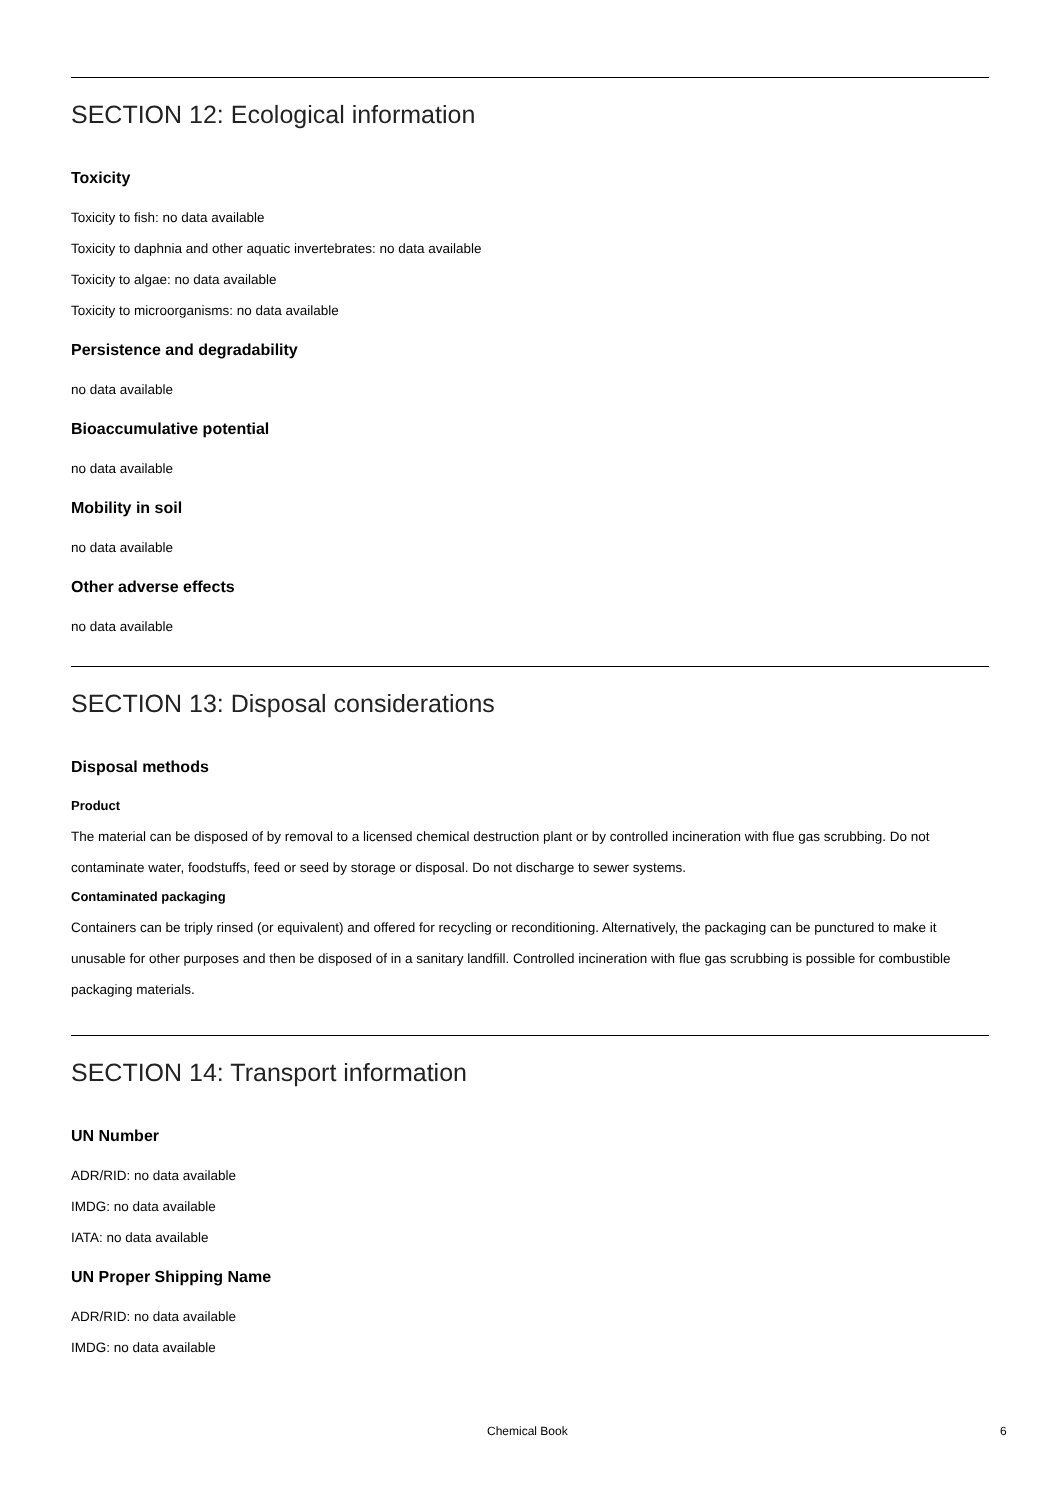SECTION 12: Ecological information
Toxicity
Toxicity to fish: no data available
Toxicity to daphnia and other aquatic invertebrates: no data available
Toxicity to algae: no data available
Toxicity to microorganisms: no data available
Persistence and degradability
no data available
Bioaccumulative potential
no data available
Mobility in soil
no data available
Other adverse effects
no data available
SECTION 13: Disposal considerations
Disposal methods
Product
The material can be disposed of by removal to a licensed chemical destruction plant or by controlled incineration with flue gas scrubbing. Do not contaminate water, foodstuffs, feed or seed by storage or disposal. Do not discharge to sewer systems.
Contaminated packaging
Containers can be triply rinsed (or equivalent) and offered for recycling or reconditioning. Alternatively, the packaging can be punctured to make it unusable for other purposes and then be disposed of in a sanitary landfill. Controlled incineration with flue gas scrubbing is possible for combustible packaging materials.
SECTION 14: Transport information
UN Number
ADR/RID: no data available
IMDG: no data available
IATA: no data available
UN Proper Shipping Name
ADR/RID: no data available
IMDG: no data available
Chemical Book 6